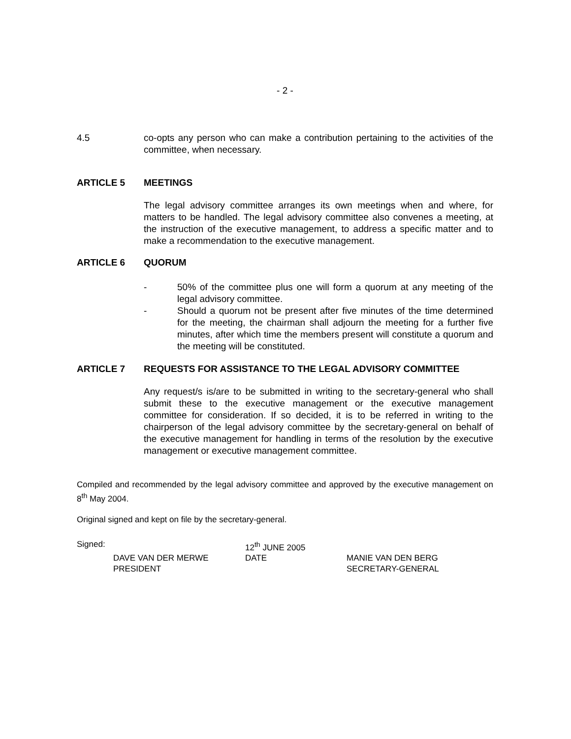- 2 -
4.5 co-opts any person who can make a contribution pertaining to the activities of the committee, when necessary.
ARTICLE 5 MEETINGS
The legal advisory committee arranges its own meetings when and where, for matters to be handled. The legal advisory committee also convenes a meeting, at the instruction of the executive management, to address a specific matter and to make a recommendation to the executive management.
ARTICLE 6 QUORUM
- 50% of the committee plus one will form a quorum at any meeting of the legal advisory committee.
- Should a quorum not be present after five minutes of the time determined for the meeting, the chairman shall adjourn the meeting for a further five minutes, after which time the members present will constitute a quorum and the meeting will be constituted.
ARTICLE 7 REQUESTS FOR ASSISTANCE TO THE LEGAL ADVISORY COMMITTEE
Any request/s is/are to be submitted in writing to the secretary-general who shall submit these to the executive management or the executive management committee for consideration. If so decided, it is to be referred in writing to the chairperson of the legal advisory committee by the secretary-general on behalf of the executive management for handling in terms of the resolution by the executive management or executive management committee.
Compiled and recommended by the legal advisory committee and approved by the executive management on 8<sup>th</sup> May 2004.
Original signed and kept on file by the secretary-general.
| Signed: | | 12<sup>th</sup> JUNE 2005 | |
| | DAVE VAN DER MERWE | DATE | MANIE VAN DEN BERG |
| | PRESIDENT | | SECRETARY-GENERAL |